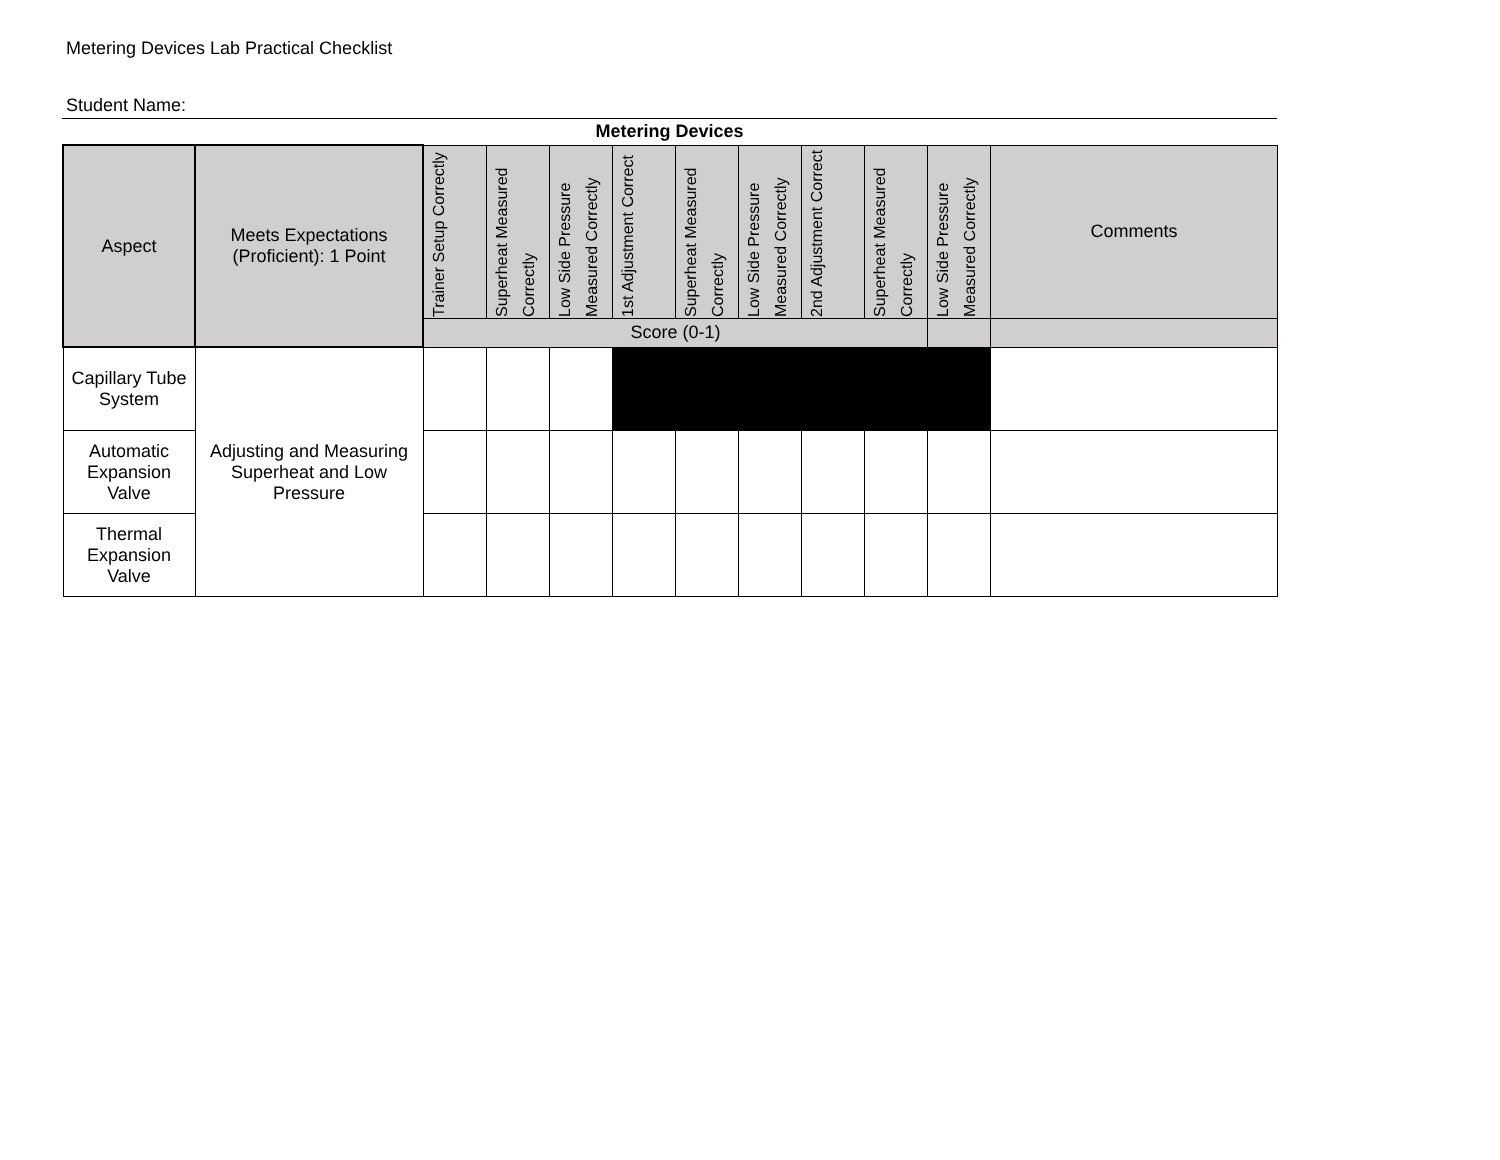Metering Devices Lab Practical Checklist
Student Name:
Metering Devices
| Aspect | Meets Expectations (Proficient): 1 Point | Trainer Setup Correctly | Superheat Measured Correctly | Low Side Pressure Measured Correctly | 1st Adjustment Correct | Superheat Measured Correctly | Low Side Pressure Measured Correctly | 2nd Adjustment Correct | Superheat Measured Correctly | Low Side Pressure Measured Correctly | Comments |
| --- | --- | --- | --- | --- | --- | --- | --- | --- | --- | --- | --- |
| | | Score (0-1) | | | | | | | | | |
| Capillary Tube System | Adjusting and Measuring Superheat and Low Pressure | | | | | | | | | | |
| Automatic Expansion Valve | | | | | | | | | | | |
| Thermal Expansion Valve | | | | | | | | | | | |